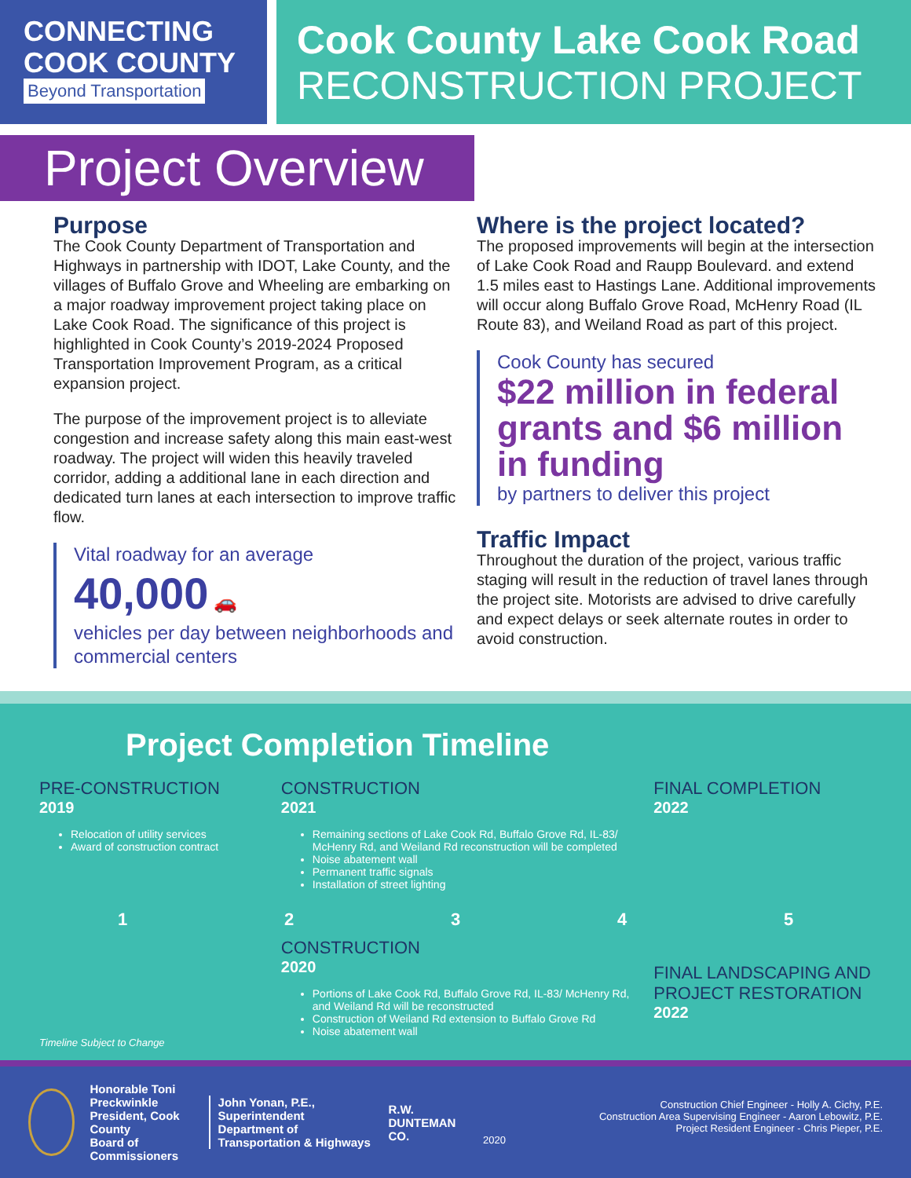CONNECTING
COOK COUNTY
Beyond Transportation
Cook County Lake Cook Road
RECONSTRUCTION PROJECT
Project Overview
Purpose
The Cook County Department of Transportation and Highways in partnership with IDOT, Lake County, and the villages of Buffalo Grove and Wheeling are embarking on a major roadway improvement project taking place on Lake Cook Road. The significance of this project is highlighted in Cook County’s 2019-2024 Proposed Transportation Improvement Program, as a critical expansion project.
The purpose of the improvement project is to alleviate congestion and increase safety along this main east-west roadway. The project will widen this heavily traveled corridor, adding a additional lane in each direction and dedicated turn lanes at each intersection to improve traffic flow.
Vital roadway for an average
40,000 🚗
vehicles per day between neighborhoods and commercial centers
Where is the project located?
The proposed improvements will begin at the intersection of Lake Cook Road and Raupp Boulevard. and extend 1.5 miles east to Hastings Lane. Additional improvements will occur along Buffalo Grove Road, McHenry Road (IL Route 83), and Weiland Road as part of this project.
Cook County has secured
$22 million in federal grants and $6 million in funding
by partners to deliver this project
Traffic Impact
Throughout the duration of the project, various traffic staging will result in the reduction of travel lanes through the project site. Motorists are advised to drive carefully and expect delays or seek alternate routes in order to avoid construction.
Project Completion Timeline
PRE-CONSTRUCTION
2019
Relocation of utility services
Award of construction contract
CONSTRUCTION
2021
Remaining sections of Lake Cook Rd, Buffalo Grove Rd, IL-83/ McHenry Rd, and Weiland Rd reconstruction will be completed
Noise abatement wall
Permanent traffic signals
Installation of street lighting
FINAL COMPLETION
2022
1 2 3 4 5
Timeline Subject to Change
CONSTRUCTION
2020
Portions of Lake Cook Rd, Buffalo Grove Rd, IL-83/ McHenry Rd, and Weiland Rd will be reconstructed
Construction of Weiland Rd extension to Buffalo Grove Rd
Noise abatement wall
FINAL LANDSCAPING AND PROJECT RESTORATION
2022
Honorable Toni Preckwinkle
President, Cook County
Board of Commissioners
John Yonan, P.E., Superintendent
Department of Transportation & Highways
R.W. DUNTEMAN CO.
Construction Chief Engineer - Holly A. Cichy, P.E.
Construction Area Supervising Engineer - Aaron Lebowitz, P.E.
Project Resident Engineer - Chris Pieper, P.E.
2020